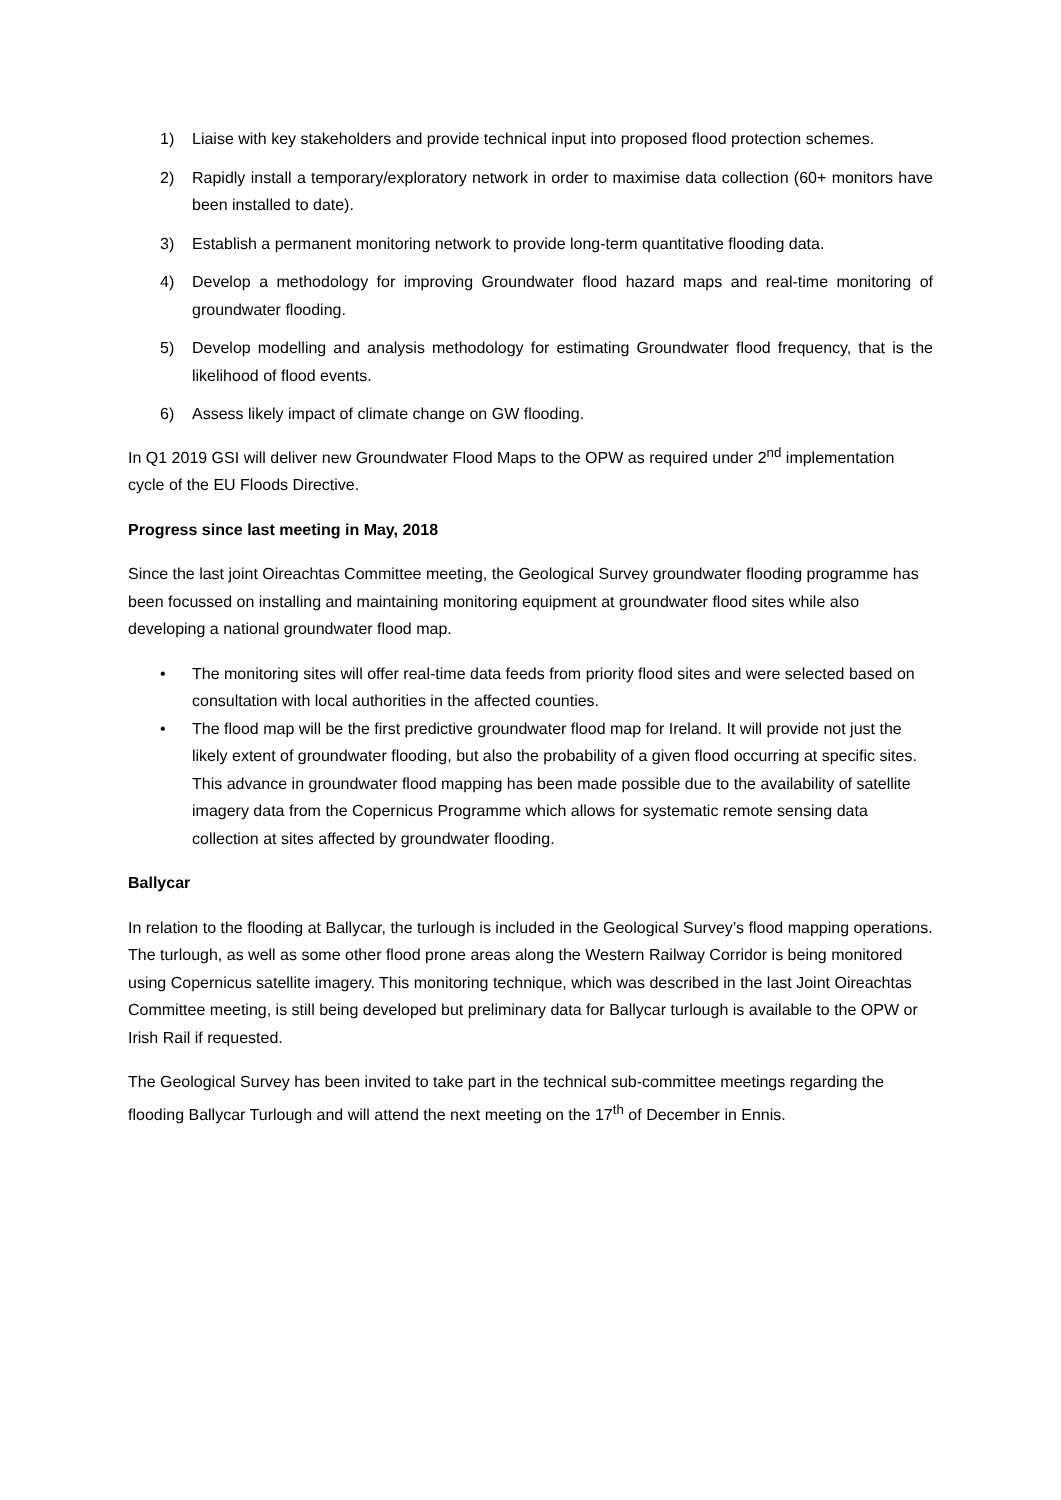1) Liaise with key stakeholders and provide technical input into proposed flood protection schemes.
2) Rapidly install a temporary/exploratory network in order to maximise data collection (60+ monitors have been installed to date).
3) Establish a permanent monitoring network to provide long-term quantitative flooding data.
4) Develop a methodology for improving Groundwater flood hazard maps and real-time monitoring of groundwater flooding.
5) Develop modelling and analysis methodology for estimating Groundwater flood frequency, that is the likelihood of flood events.
6) Assess likely impact of climate change on GW flooding.
In Q1 2019 GSI will deliver new Groundwater Flood Maps to the OPW as required under 2<sup>nd</sup> implementation cycle of the EU Floods Directive.
Progress since last meeting in May, 2018
Since the last joint Oireachtas Committee meeting, the Geological Survey groundwater flooding programme has been focussed on installing and maintaining monitoring equipment at groundwater flood sites while also developing a national groundwater flood map.
• The monitoring sites will offer real-time data feeds from priority flood sites and were selected based on consultation with local authorities in the affected counties.
• The flood map will be the first predictive groundwater flood map for Ireland. It will provide not just the likely extent of groundwater flooding, but also the probability of a given flood occurring at specific sites. This advance in groundwater flood mapping has been made possible due to the availability of satellite imagery data from the Copernicus Programme which allows for systematic remote sensing data collection at sites affected by groundwater flooding.
Ballycar
In relation to the flooding at Ballycar, the turlough is included in the Geological Survey’s flood mapping operations. The turlough, as well as some other flood prone areas along the Western Railway Corridor is being monitored using Copernicus satellite imagery. This monitoring technique, which was described in the last Joint Oireachtas Committee meeting, is still being developed but preliminary data for Ballycar turlough is available to the OPW or Irish Rail if requested.
The Geological Survey has been invited to take part in the technical sub-committee meetings regarding the flooding Ballycar Turlough and will attend the next meeting on the 17<sup>th</sup> of December in Ennis.